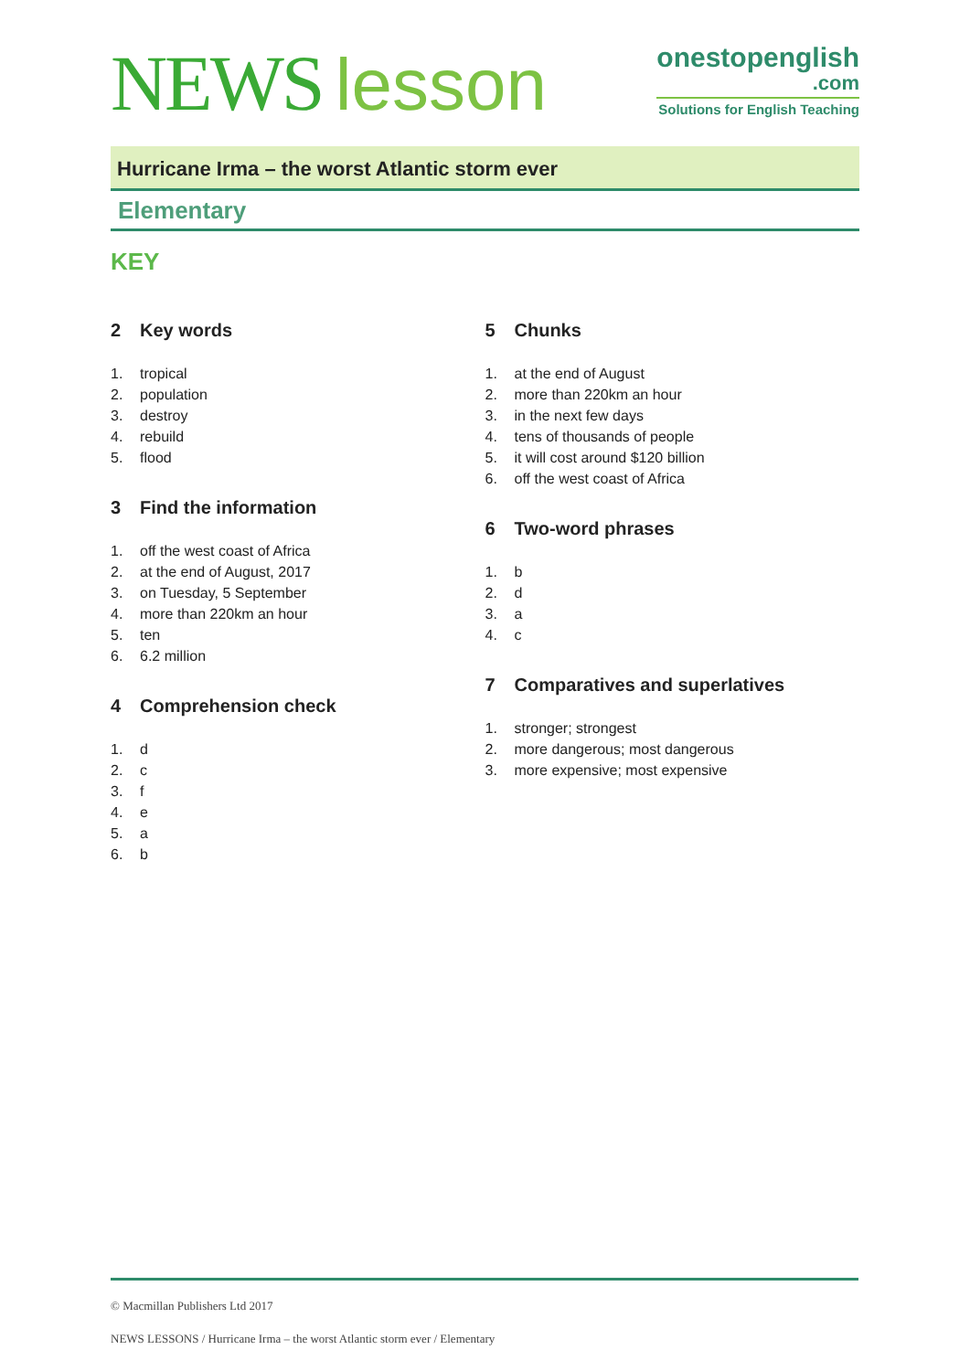NEWS lesson
onestopenglish
.com
Solutions for English Teaching
Hurricane Irma – the worst Atlantic storm ever
Elementary
KEY
2 Key words
1. tropical
2. population
3. destroy
4. rebuild
5. flood
3 Find the information
1. off the west coast of Africa
2. at the end of August, 2017
3. on Tuesday, 5 September
4. more than 220km an hour
5. ten
6. 6.2 million
4 Comprehension check
1. d
2. c
3. f
4. e
5. a
6. b
5 Chunks
1. at the end of August
2. more than 220km an hour
3. in the next few days
4. tens of thousands of people
5. it will cost around $120 billion
6. off the west coast of Africa
6 Two-word phrases
1. b
2. d
3. a
4. c
7 Comparatives and superlatives
1. stronger; strongest
2. more dangerous; most dangerous
3. more expensive; most expensive
© Macmillan Publishers Ltd 2017
NEWS LESSONS / Hurricane Irma – the worst Atlantic storm ever / Elementary